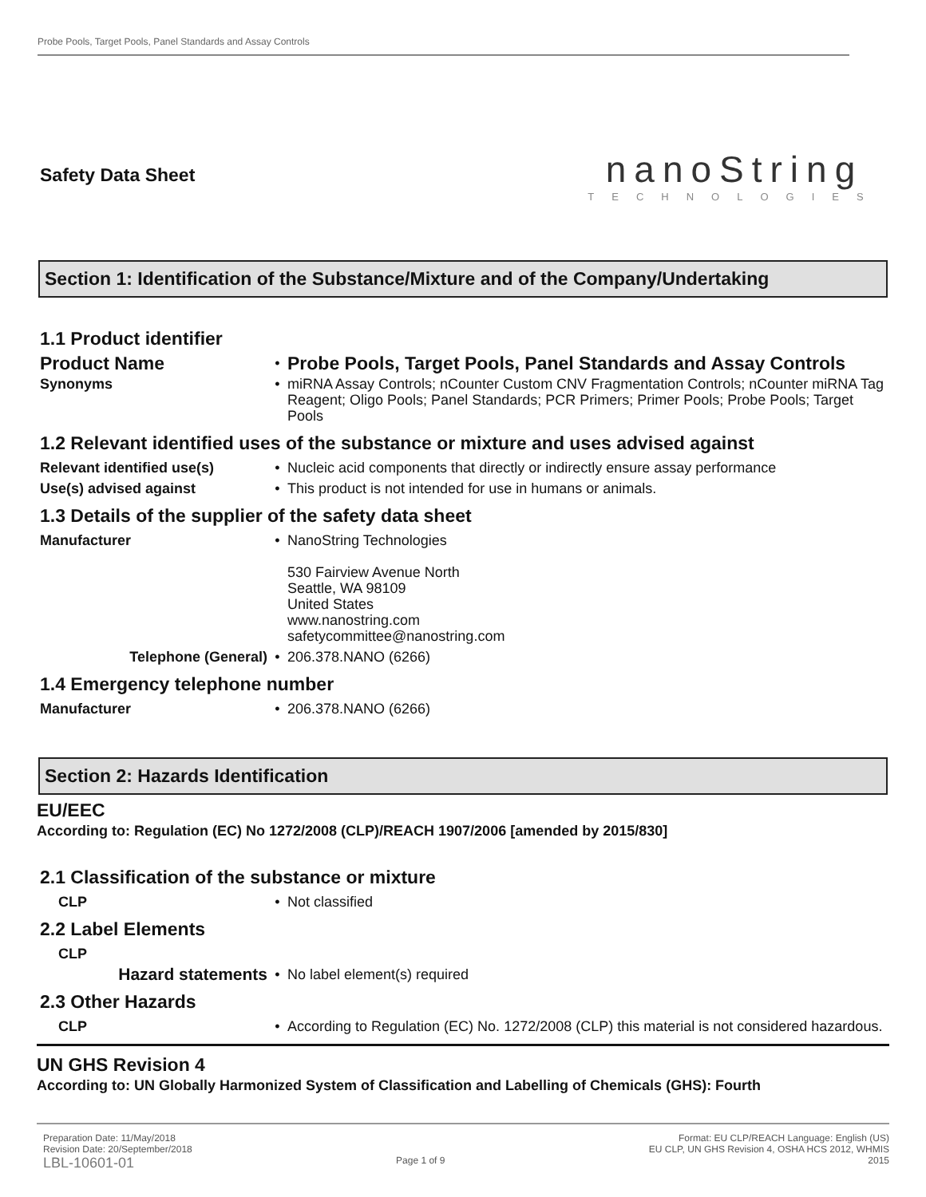Probe Pools, Target Pools, Panel Standards and Assay Controls
Safety Data Sheet
nanoString
TECHNOLOGIES
Section 1: Identification of the Substance/Mixture and of the Company/Undertaking
1.1 Product identifier
| Product Name | • | Probe Pools, Target Pools, Panel Standards and Assay Controls |
| Synonyms | • | miRNA Assay Controls; nCounter Custom CNV Fragmentation Controls; nCounter miRNA Tag Reagent; Oligo Pools; Panel Standards; PCR Primers; Primer Pools; Probe Pools; Target Pools |
1.2 Relevant identified uses of the substance or mixture and uses advised against
| Relevant identified use(s) | • | Nucleic acid components that directly or indirectly ensure assay performance |
| Use(s) advised against | • | This product is not intended for use in humans or animals. |
1.3 Details of the supplier of the safety data sheet
| Manufacturer | • | NanoString Technologies 530 Fairview Avenue North Seattle, WA 98109 United States www.nanostring.com safetycommittee@nanostring.com |
| Telephone (General) | • | 206.378.NANO (6266) |
1.4 Emergency telephone number
| Manufacturer | • | 206.378.NANO (6266) |
Section 2: Hazards Identification
EU/EEC
According to: Regulation (EC) No 1272/2008 (CLP)/REACH 1907/2006 [amended by 2015/830]
2.1 Classification of the substance or mixture
| CLP | • | Not classified |
2.2 Label Elements
| CLP | | |
| Hazard statements | • | No label element(s) required |
2.3 Other Hazards
| CLP | • | According to Regulation (EC) No. 1272/2008 (CLP) this material is not considered hazardous. |
UN GHS Revision 4
According to: UN Globally Harmonized System of Classification and Labelling of Chemicals (GHS): Fourth
Preparation Date: 11/May/2018
Revision Date: 20/September/2018
LBL-10601-01
Page 1 of 9
Format: EU CLP/REACH Language: English (US)
EU CLP, UN GHS Revision 4, OSHA HCS 2012, WHMIS
2015